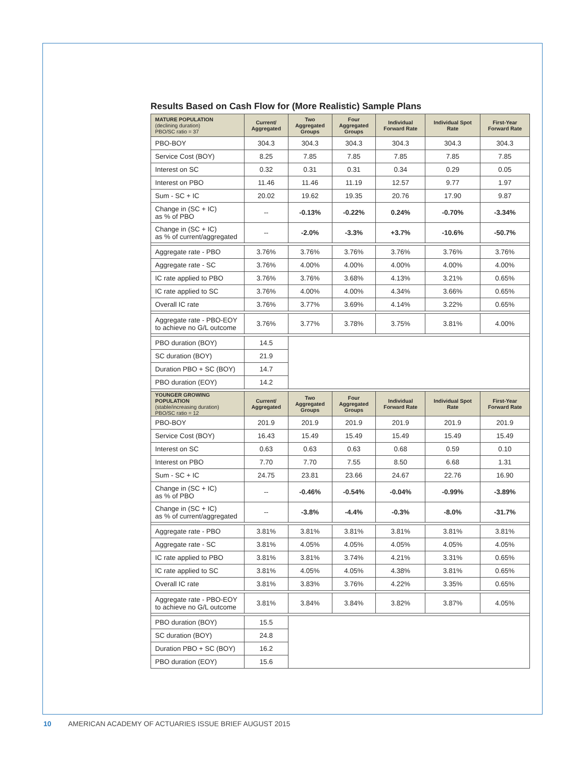Results Based on Cash Flow for (More Realistic) Sample Plans
| MATURE POPULATION (declining duration) PBO/SC ratio = 37 | Current/ Aggregated | Two Aggregated Groups | Four Aggregated Groups | Individual Forward Rate | Individual Spot Rate | First-Year Forward Rate |
| --- | --- | --- | --- | --- | --- | --- |
| PBO-BOY | 304.3 | 304.3 | 304.3 | 304.3 | 304.3 | 304.3 |
| Service Cost (BOY) | 8.25 | 7.85 | 7.85 | 7.85 | 7.85 | 7.85 |
| Interest on SC | 0.32 | 0.31 | 0.31 | 0.34 | 0.29 | 0.05 |
| Interest on PBO | 11.46 | 11.46 | 11.19 | 12.57 | 9.77 | 1.97 |
| Sum - SC + IC | 20.02 | 19.62 | 19.35 | 20.76 | 17.90 | 9.87 |
| Change in (SC + IC) as % of PBO | -- | -0.13% | -0.22% | 0.24% | -0.70% | -3.34% |
| Change in (SC + IC) as % of current/aggregated | -- | -2.0% | -3.3% | +3.7% | -10.6% | -50.7% |
| Aggregate rate - PBO | 3.76% | 3.76% | 3.76% | 3.76% | 3.76% | 3.76% |
| Aggregate rate - SC | 3.76% | 4.00% | 4.00% | 4.00% | 4.00% | 4.00% |
| IC rate applied to PBO | 3.76% | 3.76% | 3.68% | 4.13% | 3.21% | 0.65% |
| IC rate applied to SC | 3.76% | 4.00% | 4.00% | 4.34% | 3.66% | 0.65% |
| Overall IC rate | 3.76% | 3.77% | 3.69% | 4.14% | 3.22% | 0.65% |
| Aggregate rate - PBO-EOY to achieve no G/L outcome | 3.76% | 3.77% | 3.78% | 3.75% | 3.81% | 4.00% |
| PBO duration (BOY) | 14.5 | | | | | |
| SC duration (BOY) | 21.9 | | | | | |
| Duration PBO + SC (BOY) | 14.7 | | | | | |
| PBO duration (EOY) | 14.2 | | | | | |
| YOUNGER GROWING POPULATION (stable/increasing duration) PBO/SC ratio = 12 | Current/ Aggregated | Two Aggregated Groups | Four Aggregated Groups | Individual Forward Rate | Individual Spot Rate | First-Year Forward Rate |
| PBO-BOY | 201.9 | 201.9 | 201.9 | 201.9 | 201.9 | 201.9 |
| Service Cost (BOY) | 16.43 | 15.49 | 15.49 | 15.49 | 15.49 | 15.49 |
| Interest on SC | 0.63 | 0.63 | 0.63 | 0.68 | 0.59 | 0.10 |
| Interest on PBO | 7.70 | 7.70 | 7.55 | 8.50 | 6.68 | 1.31 |
| Sum - SC + IC | 24.75 | 23.81 | 23.66 | 24.67 | 22.76 | 16.90 |
| Change in (SC + IC) as % of PBO | -- | -0.46% | -0.54% | -0.04% | -0.99% | -3.89% |
| Change in (SC + IC) as % of current/aggregated | -- | -3.8% | -4.4% | -0.3% | -8.0% | -31.7% |
| Aggregate rate - PBO | 3.81% | 3.81% | 3.81% | 3.81% | 3.81% | 3.81% |
| Aggregate rate - SC | 3.81% | 4.05% | 4.05% | 4.05% | 4.05% | 4.05% |
| IC rate applied to PBO | 3.81% | 3.81% | 3.74% | 4.21% | 3.31% | 0.65% |
| IC rate applied to SC | 3.81% | 4.05% | 4.05% | 4.38% | 3.81% | 0.65% |
| Overall IC rate | 3.81% | 3.83% | 3.76% | 4.22% | 3.35% | 0.65% |
| Aggregate rate - PBO-EOY to achieve no G/L outcome | 3.81% | 3.84% | 3.84% | 3.82% | 3.87% | 4.05% |
| PBO duration (BOY) | 15.5 | | | | | |
| SC duration (BOY) | 24.8 | | | | | |
| Duration PBO + SC (BOY) | 16.2 | | | | | |
| PBO duration (EOY) | 15.6 | | | | | |
10 AMERICAN ACADEMY OF ACTUARIES ISSUE BRIEF AUGUST 2015